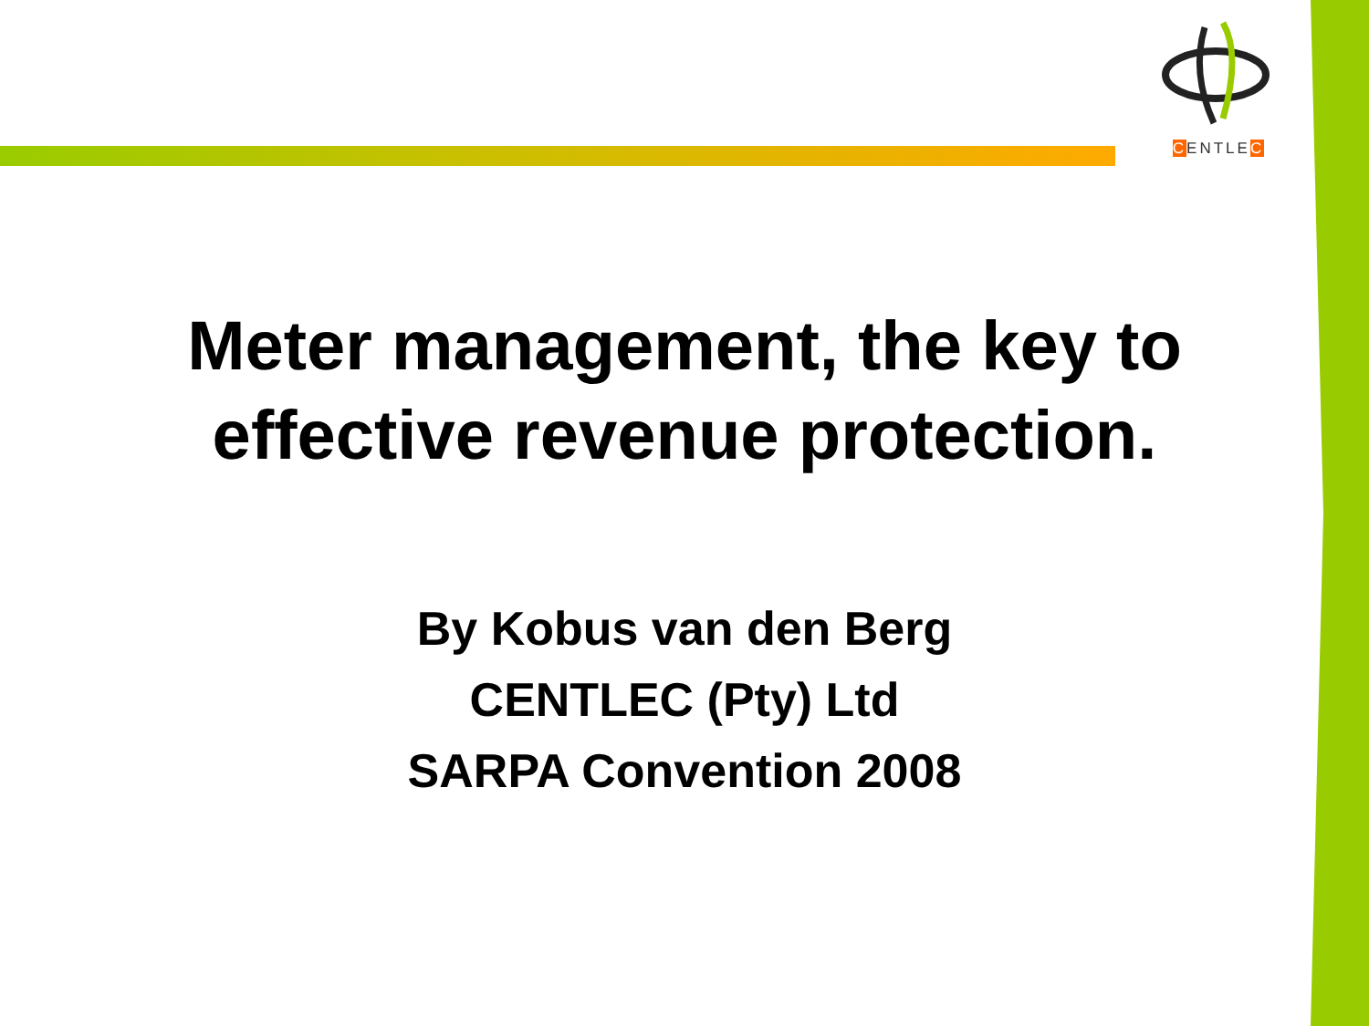CENTLEC
Meter management, the key to effective revenue protection.
By Kobus van den Berg
CENTLEC (Pty) Ltd
SARPA Convention 2008